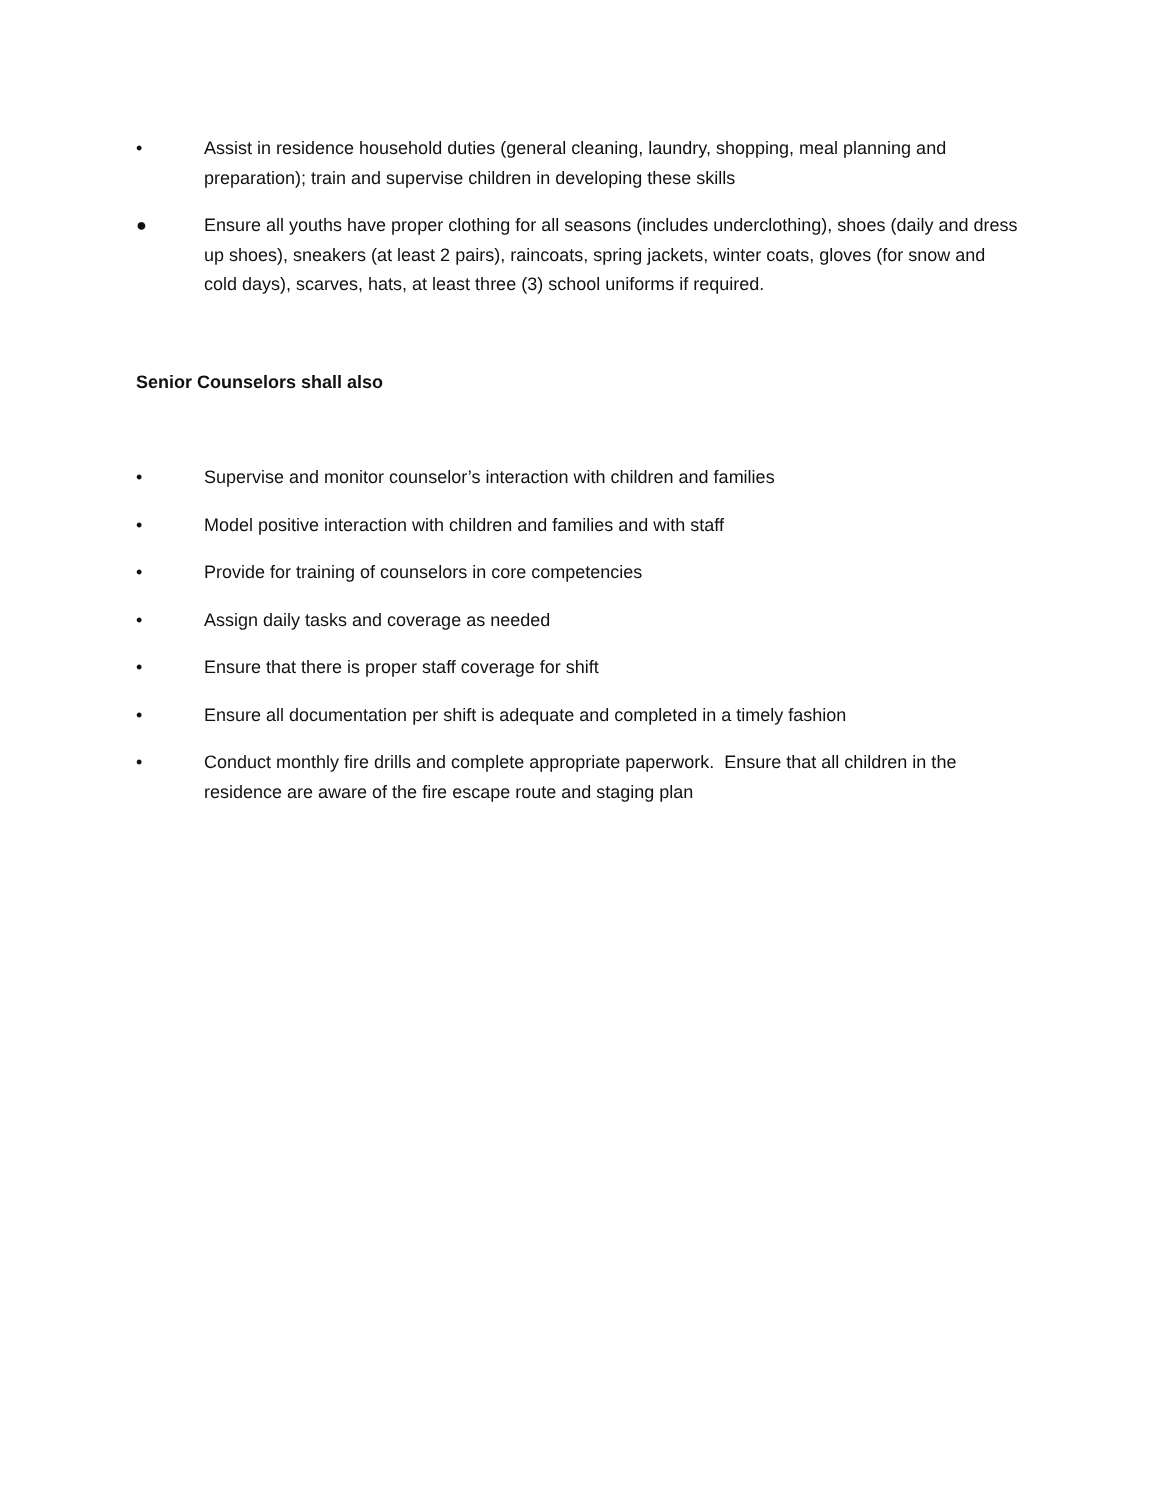• Assist in residence household duties (general cleaning, laundry, shopping, meal planning and preparation); train and supervise children in developing these skills
● Ensure all youths have proper clothing for all seasons (includes underclothing), shoes (daily and dress up shoes), sneakers (at least 2 pairs), raincoats, spring jackets, winter coats, gloves (for snow and cold days), scarves, hats, at least three (3) school uniforms if required.
Senior Counselors shall also
• Supervise and monitor counselor’s interaction with children and families
• Model positive interaction with children and families and with staff
• Provide for training of counselors in core competencies
• Assign daily tasks and coverage as needed
• Ensure that there is proper staff coverage for shift
• Ensure all documentation per shift is adequate and completed in a timely fashion
• Conduct monthly fire drills and complete appropriate paperwork. Ensure that all children in the residence are aware of the fire escape route and staging plan